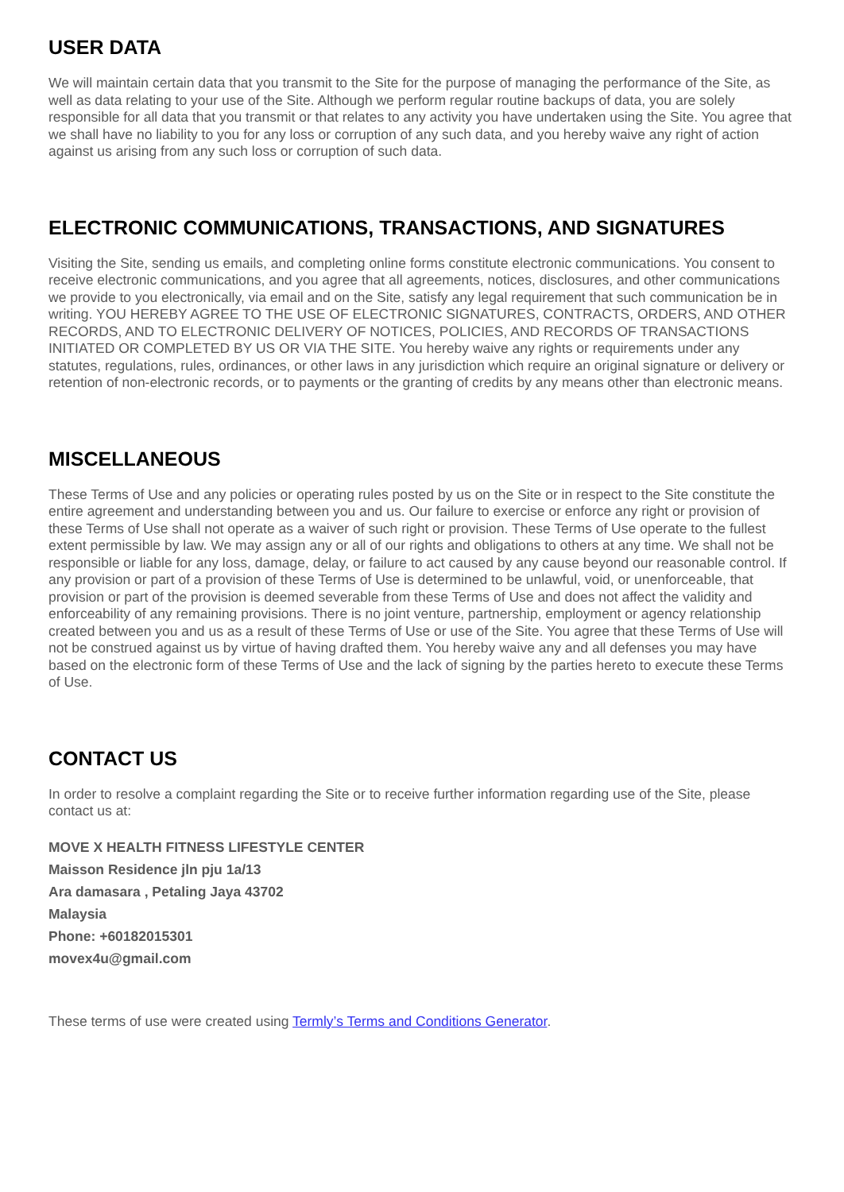USER DATA
We will maintain certain data that you transmit to the Site for the purpose of managing the performance of the Site, as well as data relating to your use of the Site. Although we perform regular routine backups of data, you are solely responsible for all data that you transmit or that relates to any activity you have undertaken using the Site. You agree that we shall have no liability to you for any loss or corruption of any such data, and you hereby waive any right of action against us arising from any such loss or corruption of such data.
ELECTRONIC COMMUNICATIONS, TRANSACTIONS, AND SIGNATURES
Visiting the Site, sending us emails, and completing online forms constitute electronic communications. You consent to receive electronic communications, and you agree that all agreements, notices, disclosures, and other communications we provide to you electronically, via email and on the Site, satisfy any legal requirement that such communication be in writing. YOU HEREBY AGREE TO THE USE OF ELECTRONIC SIGNATURES, CONTRACTS, ORDERS, AND OTHER RECORDS, AND TO ELECTRONIC DELIVERY OF NOTICES, POLICIES, AND RECORDS OF TRANSACTIONS INITIATED OR COMPLETED BY US OR VIA THE SITE. You hereby waive any rights or requirements under any statutes, regulations, rules, ordinances, or other laws in any jurisdiction which require an original signature or delivery or retention of non-electronic records, or to payments or the granting of credits by any means other than electronic means.
MISCELLANEOUS
These Terms of Use and any policies or operating rules posted by us on the Site or in respect to the Site constitute the entire agreement and understanding between you and us. Our failure to exercise or enforce any right or provision of these Terms of Use shall not operate as a waiver of such right or provision. These Terms of Use operate to the fullest extent permissible by law. We may assign any or all of our rights and obligations to others at any time. We shall not be responsible or liable for any loss, damage, delay, or failure to act caused by any cause beyond our reasonable control. If any provision or part of a provision of these Terms of Use is determined to be unlawful, void, or unenforceable, that provision or part of the provision is deemed severable from these Terms of Use and does not affect the validity and enforceability of any remaining provisions. There is no joint venture, partnership, employment or agency relationship created between you and us as a result of these Terms of Use or use of the Site. You agree that these Terms of Use will not be construed against us by virtue of having drafted them. You hereby waive any and all defenses you may have based on the electronic form of these Terms of Use and the lack of signing by the parties hereto to execute these Terms of Use.
CONTACT US
In order to resolve a complaint regarding the Site or to receive further information regarding use of the Site, please contact us at:
MOVE X HEALTH FITNESS LIFESTYLE CENTER
Maisson Residence jln pju 1a/13
Ara damasara , Petaling Jaya 43702
Malaysia
Phone: +60182015301
movex4u@gmail.com
These terms of use were created using Termly’s Terms and Conditions Generator.